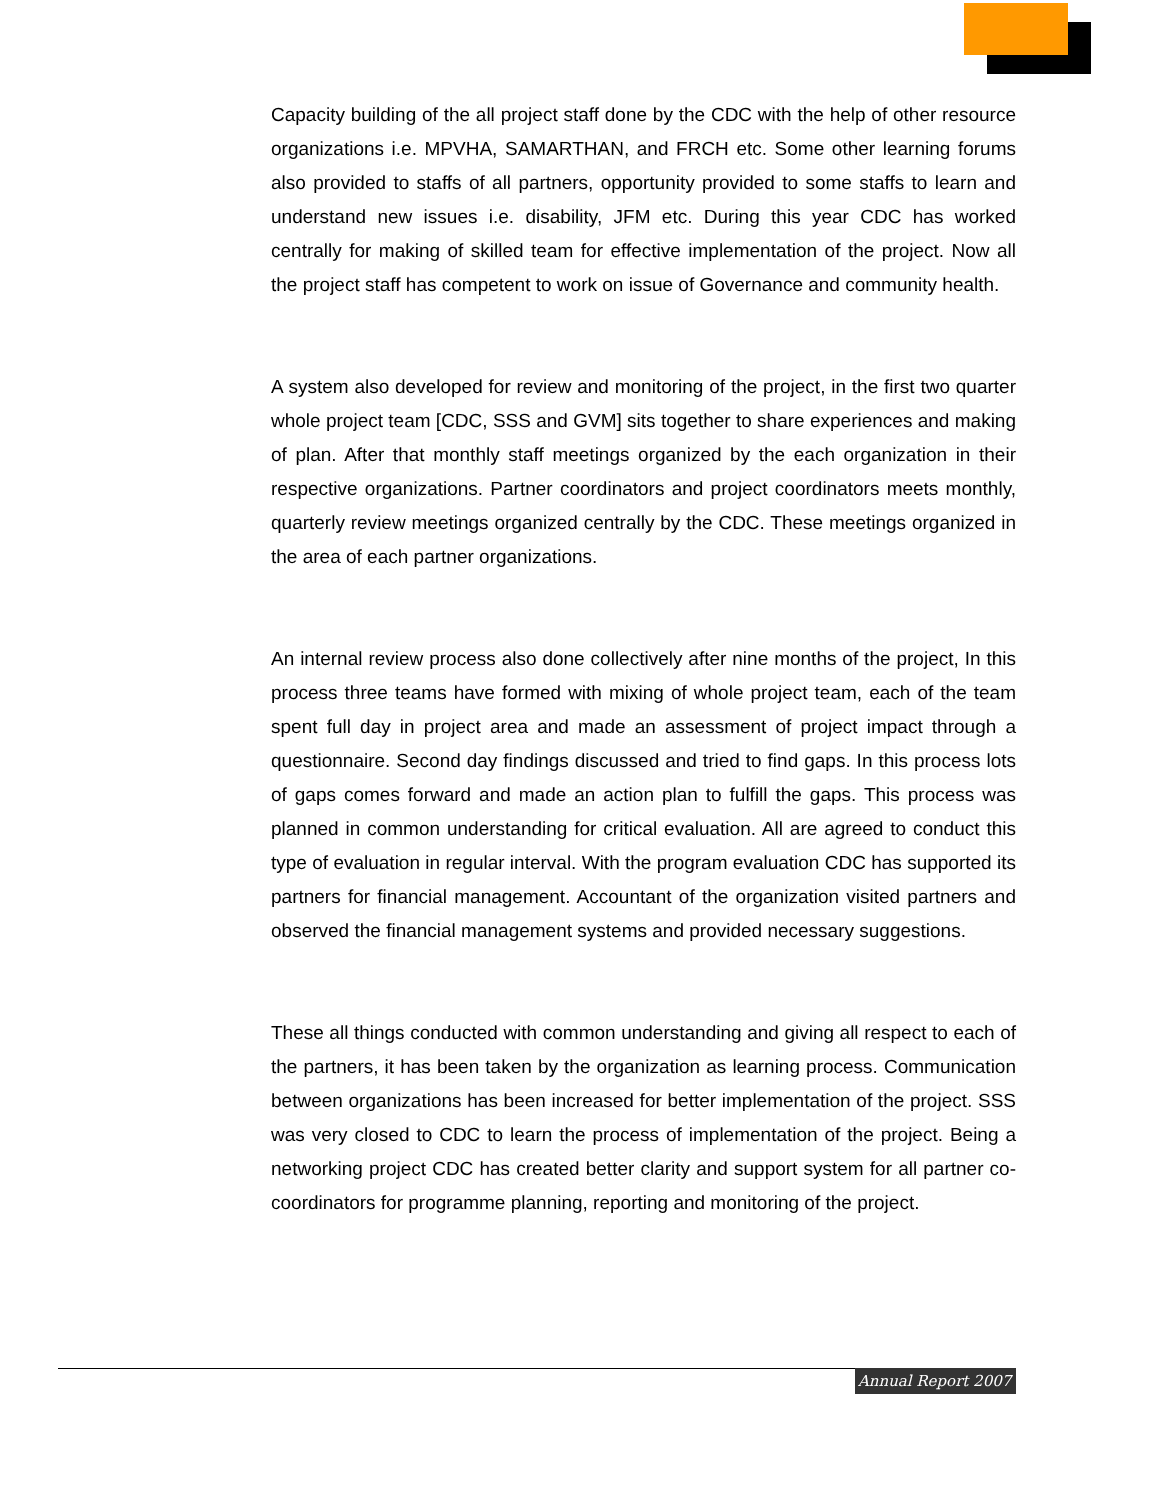Capacity building of the all project staff done by the CDC with the help of other resource organizations i.e. MPVHA, SAMARTHAN, and FRCH etc. Some other learning forums also provided to staffs of all partners, opportunity provided to some staffs to learn and understand new issues i.e. disability, JFM etc. During this year CDC has worked centrally for making of skilled team for effective implementation of the project. Now all the project staff has competent to work on issue of Governance and community health.
A system also developed for review and monitoring of the project, in the first two quarter whole project team [CDC, SSS and GVM] sits together to share experiences and making of plan. After that monthly staff meetings organized by the each organization in their respective organizations. Partner coordinators and project coordinators meets monthly, quarterly review meetings organized centrally by the CDC. These meetings organized in the area of each partner organizations.
An internal review process also done collectively after nine months of the project, In this process three teams have formed with mixing of whole project team, each of the team spent full day in project area and made an assessment of project impact through a questionnaire. Second day findings discussed and tried to find gaps. In this process lots of gaps comes forward and made an action plan to fulfill the gaps. This process was planned in common understanding for critical evaluation. All are agreed to conduct this type of evaluation in regular interval. With the program evaluation CDC has supported its partners for financial management. Accountant of the organization visited partners and observed the financial management systems and provided necessary suggestions.
These all things conducted with common understanding and giving all respect to each of the partners, it has been taken by the organization as learning process. Communication between organizations has been increased for better implementation of the project. SSS was very closed to CDC to learn the process of implementation of the project. Being a networking project CDC has created better clarity and support system for all partner co-coordinators for programme planning, reporting and monitoring of the project.
Annual Report 2007